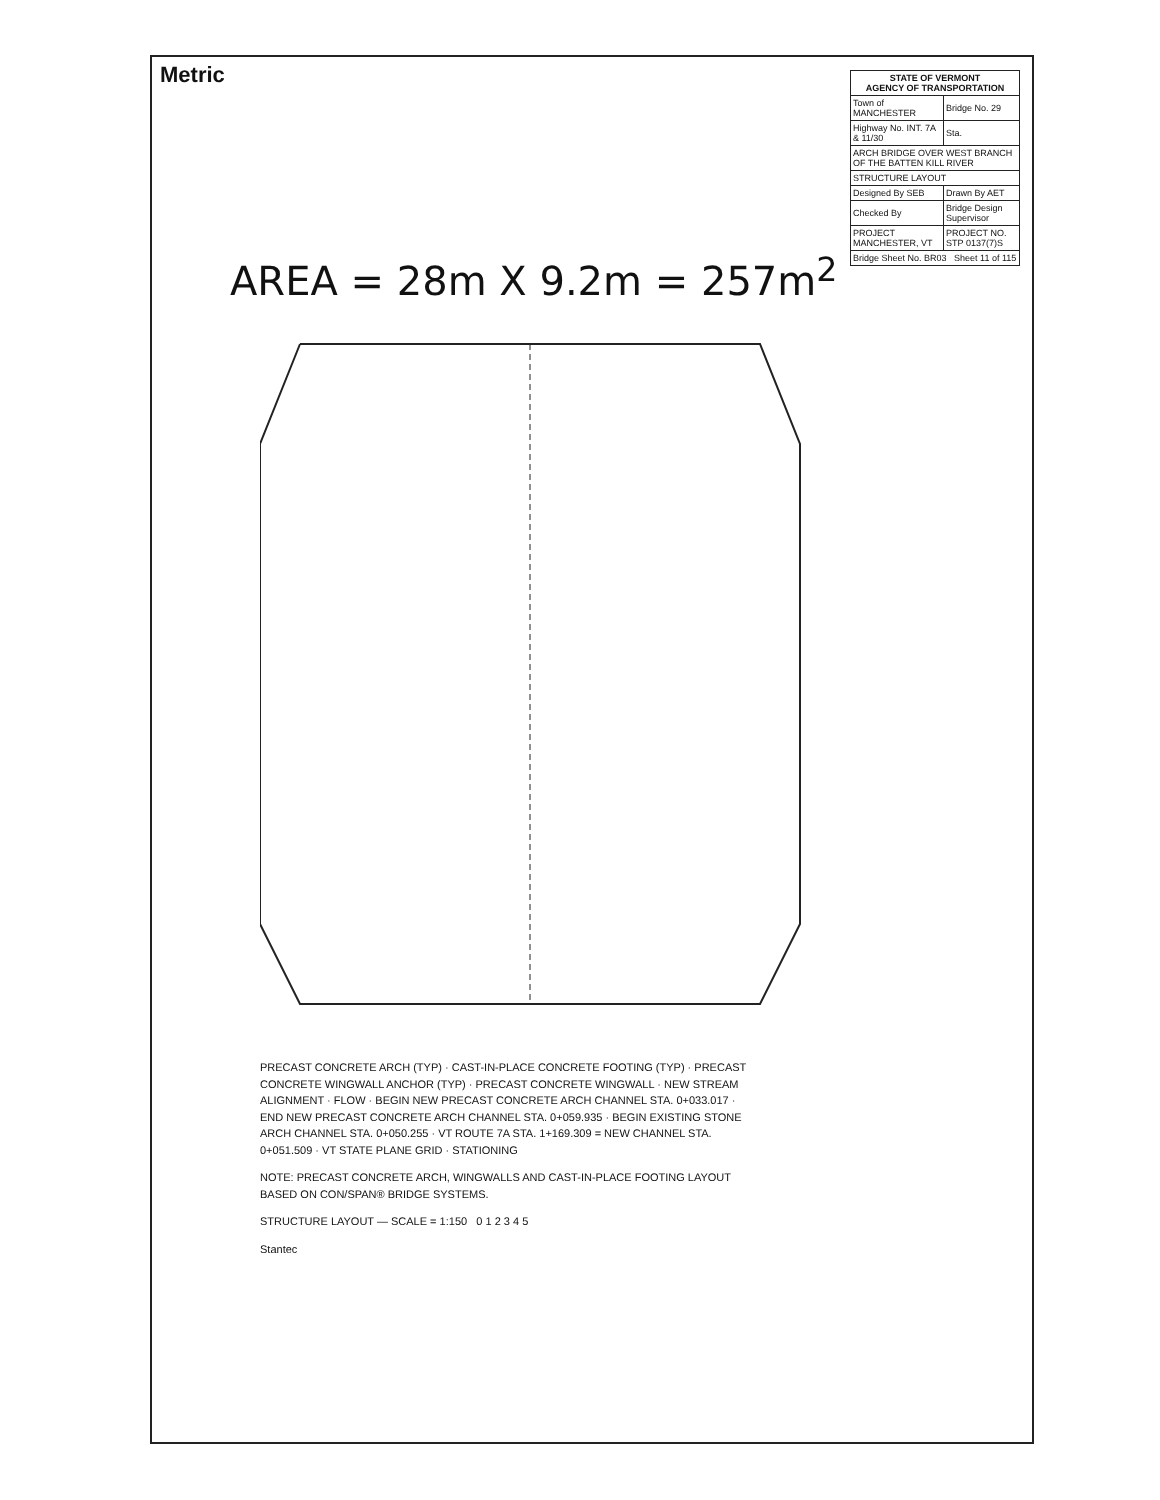Metric
AREA = 28m X 9.2m = 257m<sup>2</sup>
PRECAST CONCRETE ARCH (TYP) · CAST-IN-PLACE CONCRETE FOOTING (TYP) · PRECAST CONCRETE WINGWALL ANCHOR (TYP) · PRECAST CONCRETE WINGWALL · NEW STREAM ALIGNMENT · FLOW · BEGIN NEW PRECAST CONCRETE ARCH CHANNEL STA. 0+033.017 · END NEW PRECAST CONCRETE ARCH CHANNEL STA. 0+059.935 · BEGIN EXISTING STONE ARCH CHANNEL STA. 0+050.255 · VT ROUTE 7A STA. 1+169.309 = NEW CHANNEL STA. 0+051.509 · VT STATE PLANE GRID · STATIONING
NOTE: PRECAST CONCRETE ARCH, WINGWALLS AND CAST-IN-PLACE FOOTING LAYOUT BASED ON CON/SPAN® BRIDGE SYSTEMS.
STRUCTURE LAYOUT — SCALE = 1:150 0 1 2 3 4 5
Stantec
| STATE OF VERMONT AGENCY OF TRANSPORTATION | |
| --- | --- |
| Town of MANCHESTER | Bridge No. 29 |
| Highway No. INT. 7A & 11/30 | Sta. |
| ARCH BRIDGE OVER WEST BRANCH OF THE BATTEN KILL RIVER | |
| STRUCTURE LAYOUT | |
| Designed By SEB | Drawn By AET |
| Checked By | Bridge Design Supervisor |
| PROJECT MANCHESTER, VT | PROJECT NO. STP 0137(7)S |
| Bridge Sheet No. BR03 Sheet 11 of 115 | |